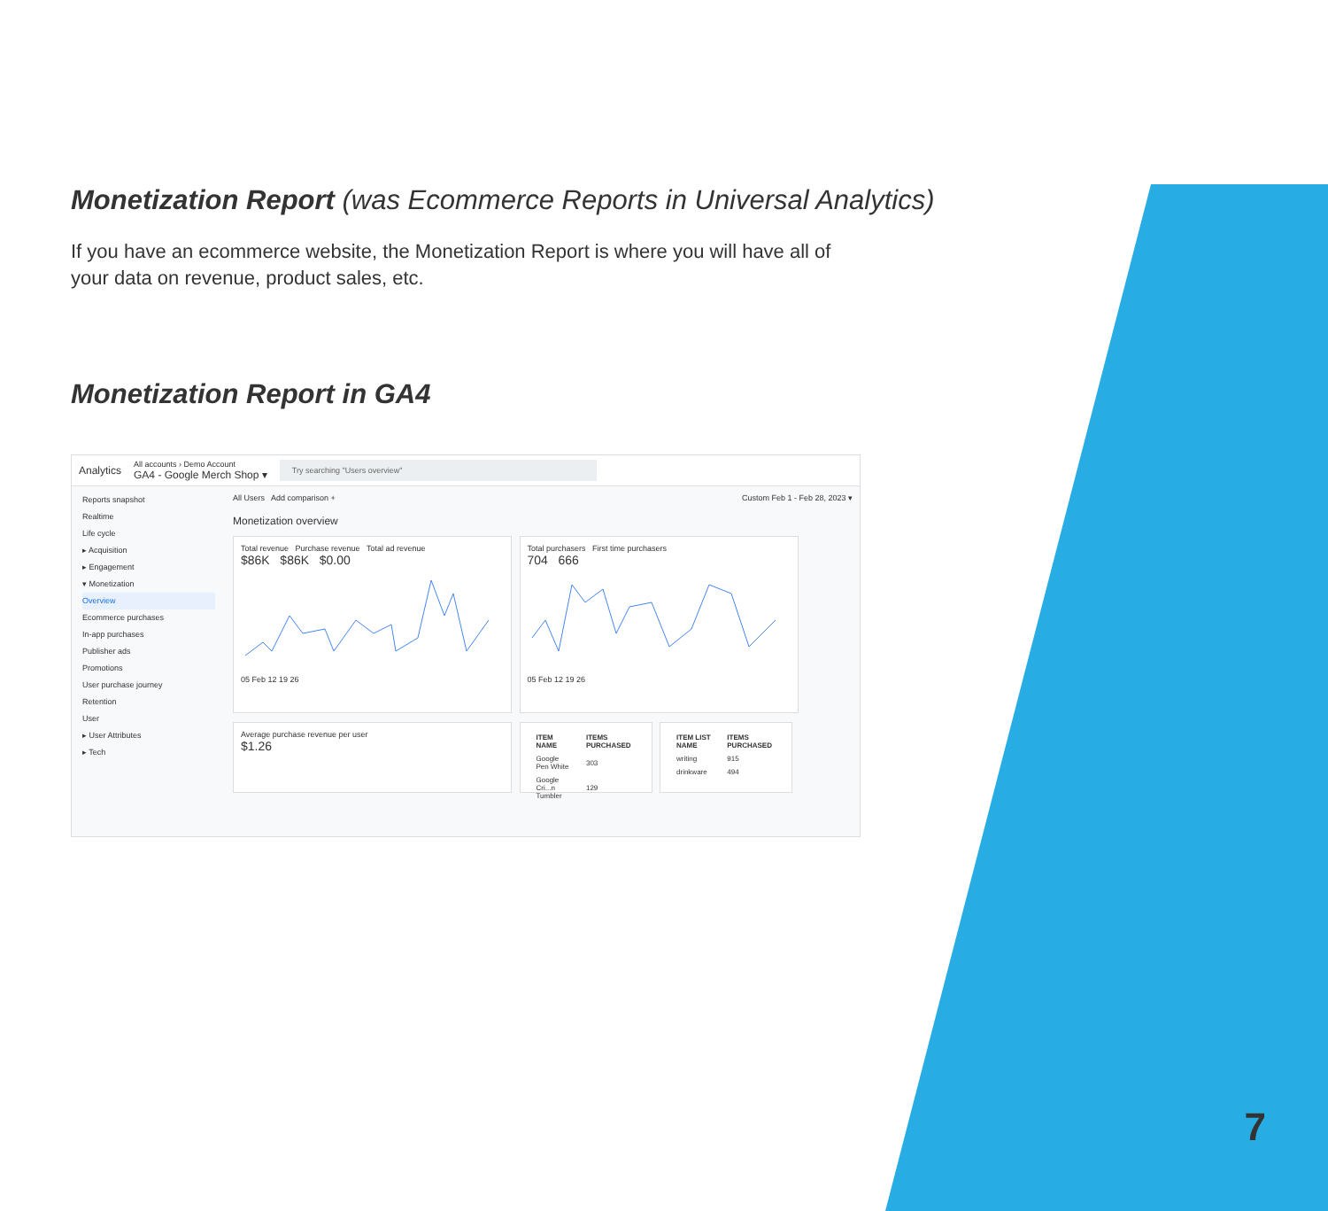Monetization Report (was Ecommerce Reports in Universal Analytics)
If you have an ecommerce website, the Monetization Report is where you will have all of your data on revenue, product sales, etc.
Monetization Report in GA4
Analytics All accounts › Demo Account
GA4 - Google Merch Shop ▾ Try searching "Users overview"
Reports snapshot
Realtime
Life cycle
▸ Acquisition
▸ Engagement
▾ Monetization
Overview
Ecommerce purchases
In-app purchases
Publisher ads
Promotions
User purchase journey
Retention
User
▸ User Attributes
▸ Tech
All Users Add comparison + Custom Feb 1 - Feb 28, 2023 ▾
Monetization overview
Total revenue Purchase revenue Total ad revenue
$86K $86K $0.00
05 Feb 12 19 26
Total purchasers First time purchasers
704 666
05 Feb 12 19 26
Average purchase revenue per user
$1.26
| ITEM NAME | ITEMS PURCHASED |
| --- | --- |
| Google Pen White | 303 |
| Google Cri...n Tumbler | 129 |
| ITEM LIST NAME | ITEMS PURCHASED |
| --- | --- |
| writing | 915 |
| drinkware | 494 |
7